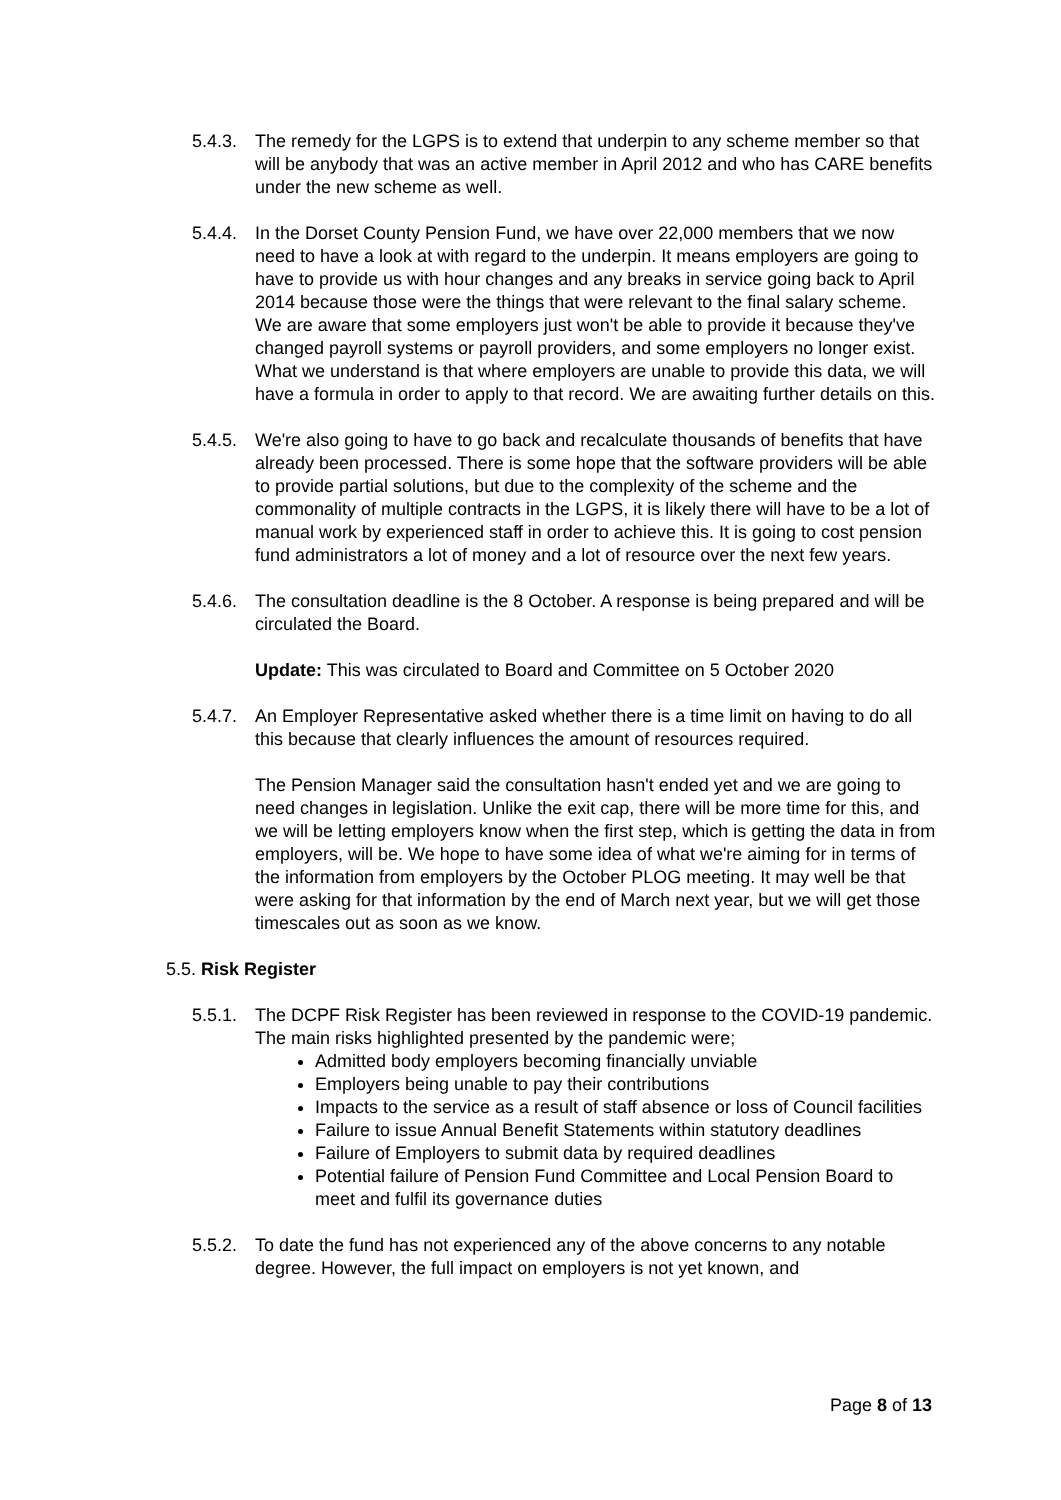5.4.3.
The remedy for the LGPS is to extend that underpin to any scheme member so that will be anybody that was an active member in April 2012 and who has CARE benefits under the new scheme as well.
5.4.4.
In the Dorset County Pension Fund, we have over 22,000 members that we now need to have a look at with regard to the underpin. It means employers are going to have to provide us with hour changes and any breaks in service going back to April 2014 because those were the things that were relevant to the final salary scheme. We are aware that some employers just won't be able to provide it because they've changed payroll systems or payroll providers, and some employers no longer exist. What we understand is that where employers are unable to provide this data, we will have a formula in order to apply to that record. We are awaiting further details on this.
5.4.5.
We're also going to have to go back and recalculate thousands of benefits that have already been processed. There is some hope that the software providers will be able to provide partial solutions, but due to the complexity of the scheme and the commonality of multiple contracts in the LGPS, it is likely there will have to be a lot of manual work by experienced staff in order to achieve this. It is going to cost pension fund administrators a lot of money and a lot of resource over the next few years.
5.4.6.
The consultation deadline is the 8 October. A response is being prepared and will be circulated the Board.
Update: This was circulated to Board and Committee on 5 October 2020
5.4.7.
An Employer Representative asked whether there is a time limit on having to do all this because that clearly influences the amount of resources required.
The Pension Manager said the consultation hasn't ended yet and we are going to need changes in legislation. Unlike the exit cap, there will be more time for this, and we will be letting employers know when the first step, which is getting the data in from employers, will be. We hope to have some idea of what we're aiming for in terms of the information from employers by the October PLOG meeting. It may well be that were asking for that information by the end of March next year, but we will get those timescales out as soon as we know.
5.5. Risk Register
5.5.1.
The DCPF Risk Register has been reviewed in response to the COVID-19 pandemic. The main risks highlighted presented by the pandemic were;
Admitted body employers becoming financially unviable
Employers being unable to pay their contributions
Impacts to the service as a result of staff absence or loss of Council facilities
Failure to issue Annual Benefit Statements within statutory deadlines
Failure of Employers to submit data by required deadlines
Potential failure of Pension Fund Committee and Local Pension Board to meet and fulfil its governance duties
5.5.2.
To date the fund has not experienced any of the above concerns to any notable degree. However, the full impact on employers is not yet known, and
Page 8 of 13